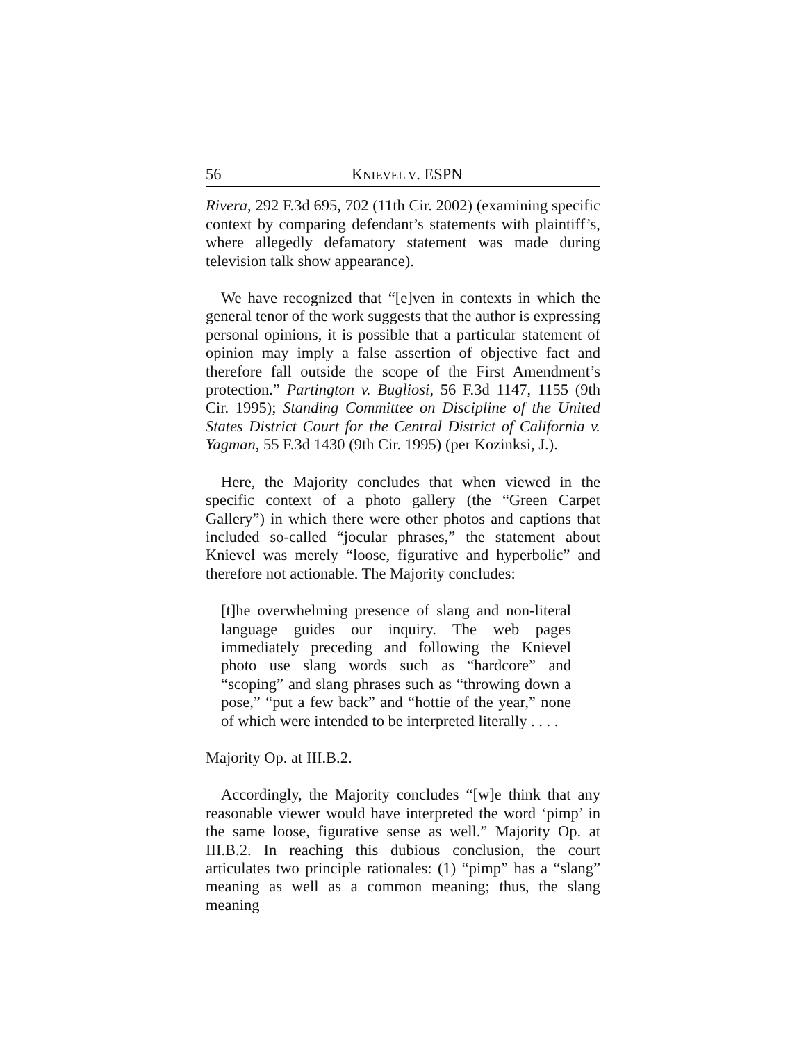56 KNIEVEL V. ESPN
Rivera, 292 F.3d 695, 702 (11th Cir. 2002) (examining specific context by comparing defendant’s statements with plaintiff’s, where allegedly defamatory statement was made during television talk show appearance).
We have recognized that “[e]ven in contexts in which the general tenor of the work suggests that the author is expressing personal opinions, it is possible that a particular statement of opinion may imply a false assertion of objective fact and therefore fall outside the scope of the First Amendment’s protection.” Partington v. Bugliosi, 56 F.3d 1147, 1155 (9th Cir. 1995); Standing Committee on Discipline of the United States District Court for the Central District of California v. Yagman, 55 F.3d 1430 (9th Cir. 1995) (per Kozinksi, J.).
Here, the Majority concludes that when viewed in the specific context of a photo gallery (the “Green Carpet Gallery”) in which there were other photos and captions that included so-called “jocular phrases,” the statement about Knievel was merely “loose, figurative and hyperbolic” and therefore not actionable. The Majority concludes:
[t]he overwhelming presence of slang and non-literal language guides our inquiry. The web pages immediately preceding and following the Knievel photo use slang words such as “hardcore” and “scoping” and slang phrases such as “throwing down a pose,” “put a few back” and “hottie of the year,” none of which were intended to be interpreted literally . . . .
Majority Op. at III.B.2.
Accordingly, the Majority concludes “[w]e think that any reasonable viewer would have interpreted the word ‘pimp’ in the same loose, figurative sense as well.” Majority Op. at III.B.2. In reaching this dubious conclusion, the court articulates two principle rationales: (1) “pimp” has a “slang” meaning as well as a common meaning; thus, the slang meaning